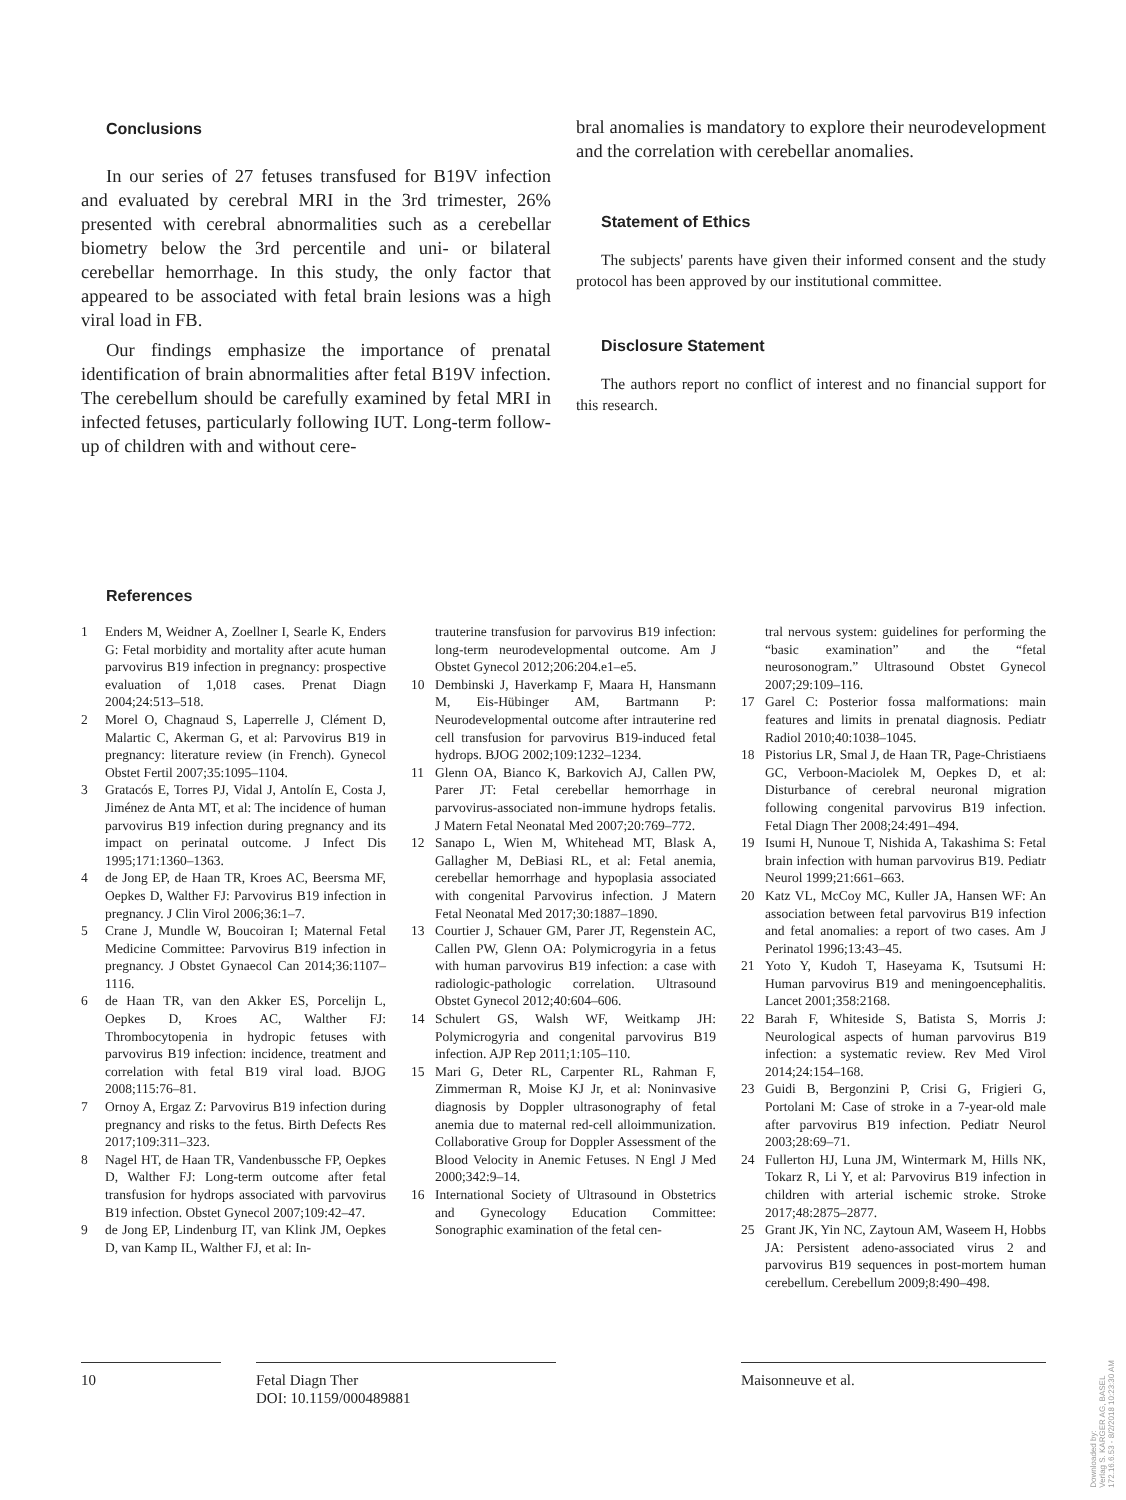Conclusions
In our series of 27 fetuses transfused for B19V infection and evaluated by cerebral MRI in the 3rd trimester, 26% presented with cerebral abnormalities such as a cerebellar biometry below the 3rd percentile and uni- or bilateral cerebellar hemorrhage. In this study, the only factor that appeared to be associated with fetal brain lesions was a high viral load in FB.
Our findings emphasize the importance of prenatal identification of brain abnormalities after fetal B19V infection. The cerebellum should be carefully examined by fetal MRI in infected fetuses, particularly following IUT. Long-term follow-up of children with and without cere-
bral anomalies is mandatory to explore their neurodevelopment and the correlation with cerebellar anomalies.
Statement of Ethics
The subjects' parents have given their informed consent and the study protocol has been approved by our institutional committee.
Disclosure Statement
The authors report no conflict of interest and no financial support for this research.
References
1 Enders M, Weidner A, Zoellner I, Searle K, Enders G: Fetal morbidity and mortality after acute human parvovirus B19 infection in pregnancy: prospective evaluation of 1,018 cases. Prenat Diagn 2004;24:513–518.
2 Morel O, Chagnaud S, Laperrelle J, Clément D, Malartic C, Akerman G, et al: Parvovirus B19 in pregnancy: literature review (in French). Gynecol Obstet Fertil 2007;35:1095–1104.
3 Gratacós E, Torres PJ, Vidal J, Antolín E, Costa J, Jiménez de Anta MT, et al: The incidence of human parvovirus B19 infection during pregnancy and its impact on perinatal outcome. J Infect Dis 1995;171:1360–1363.
4 de Jong EP, de Haan TR, Kroes AC, Beersma MF, Oepkes D, Walther FJ: Parvovirus B19 infection in pregnancy. J Clin Virol 2006;36:1–7.
5 Crane J, Mundle W, Boucoiran I; Maternal Fetal Medicine Committee: Parvovirus B19 infection in pregnancy. J Obstet Gynaecol Can 2014;36:1107–1116.
6 de Haan TR, van den Akker ES, Porcelijn L, Oepkes D, Kroes AC, Walther FJ: Thrombocytopenia in hydropic fetuses with parvovirus B19 infection: incidence, treatment and correlation with fetal B19 viral load. BJOG 2008;115:76–81.
7 Ornoy A, Ergaz Z: Parvovirus B19 infection during pregnancy and risks to the fetus. Birth Defects Res 2017;109:311–323.
8 Nagel HT, de Haan TR, Vandenbussche FP, Oepkes D, Walther FJ: Long-term outcome after fetal transfusion for hydrops associated with parvovirus B19 infection. Obstet Gynecol 2007;109:42–47.
9 de Jong EP, Lindenburg IT, van Klink JM, Oepkes D, van Kamp IL, Walther FJ, et al: In-
trauterine transfusion for parvovirus B19 infection: long-term neurodevelopmental outcome. Am J Obstet Gynecol 2012;206:204.e1–e5.
10 Dembinski J, Haverkamp F, Maara H, Hansmann M, Eis-Hübinger AM, Bartmann P: Neurodevelopmental outcome after intrauterine red cell transfusion for parvovirus B19-induced fetal hydrops. BJOG 2002;109:1232–1234.
11 Glenn OA, Bianco K, Barkovich AJ, Callen PW, Parer JT: Fetal cerebellar hemorrhage in parvovirus-associated non-immune hydrops fetalis. J Matern Fetal Neonatal Med 2007;20:769–772.
12 Sanapo L, Wien M, Whitehead MT, Blask A, Gallagher M, DeBiasi RL, et al: Fetal anemia, cerebellar hemorrhage and hypoplasia associated with congenital Parvovirus infection. J Matern Fetal Neonatal Med 2017;30:1887–1890.
13 Courtier J, Schauer GM, Parer JT, Regenstein AC, Callen PW, Glenn OA: Polymicrogyria in a fetus with human parvovirus B19 infection: a case with radiologic-pathologic correlation. Ultrasound Obstet Gynecol 2012;40:604–606.
14 Schulert GS, Walsh WF, Weitkamp JH: Polymicrogyria and congenital parvovirus B19 infection. AJP Rep 2011;1:105–110.
15 Mari G, Deter RL, Carpenter RL, Rahman F, Zimmerman R, Moise KJ Jr, et al: Noninvasive diagnosis by Doppler ultrasonography of fetal anemia due to maternal red-cell alloimmunization. Collaborative Group for Doppler Assessment of the Blood Velocity in Anemic Fetuses. N Engl J Med 2000;342:9–14.
16 International Society of Ultrasound in Obstetrics and Gynecology Education Committee: Sonographic examination of the fetal cen-
tral nervous system: guidelines for performing the “basic examination” and the “fetal neurosonogram.” Ultrasound Obstet Gynecol 2007;29:109–116.
17 Garel C: Posterior fossa malformations: main features and limits in prenatal diagnosis. Pediatr Radiol 2010;40:1038–1045.
18 Pistorius LR, Smal J, de Haan TR, Page-Christiaens GC, Verboon-Maciolek M, Oepkes D, et al: Disturbance of cerebral neuronal migration following congenital parvovirus B19 infection. Fetal Diagn Ther 2008;24:491–494.
19 Isumi H, Nunoue T, Nishida A, Takashima S: Fetal brain infection with human parvovirus B19. Pediatr Neurol 1999;21:661–663.
20 Katz VL, McCoy MC, Kuller JA, Hansen WF: An association between fetal parvovirus B19 infection and fetal anomalies: a report of two cases. Am J Perinatol 1996;13:43–45.
21 Yoto Y, Kudoh T, Haseyama K, Tsutsumi H: Human parvovirus B19 and meningoencephalitis. Lancet 2001;358:2168.
22 Barah F, Whiteside S, Batista S, Morris J: Neurological aspects of human parvovirus B19 infection: a systematic review. Rev Med Virol 2014;24:154–168.
23 Guidi B, Bergonzini P, Crisi G, Frigieri G, Portolani M: Case of stroke in a 7-year-old male after parvovirus B19 infection. Pediatr Neurol 2003;28:69–71.
24 Fullerton HJ, Luna JM, Wintermark M, Hills NK, Tokarz R, Li Y, et al: Parvovirus B19 infection in children with arterial ischemic stroke. Stroke 2017;48:2875–2877.
25 Grant JK, Yin NC, Zaytoun AM, Waseem H, Hobbs JA: Persistent adeno-associated virus 2 and parvovirus B19 sequences in post-mortem human cerebellum. Cerebellum 2009;8:490–498.
10 Fetal Diagn Ther
DOI: 10.1159/000489881
Maisonneuve et al.
Downloaded by:
Verlag S. KARGER AG, BASEL
172.16.6.53 - 8/2/2018 10:23:30 AM